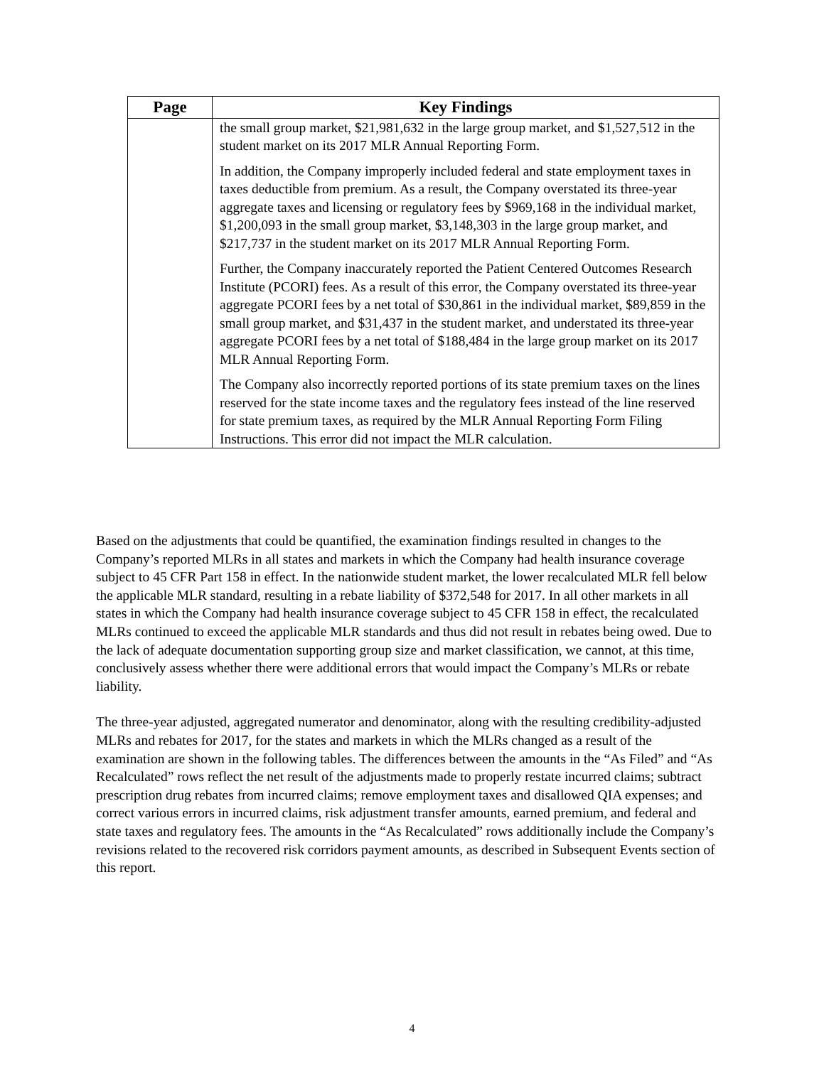| Page | Key Findings |
| --- | --- |
| | the small group market, $21,981,632 in the large group market, and $1,527,512 in the student market on its 2017 MLR Annual Reporting Form. In addition, the Company improperly included federal and state employment taxes in taxes deductible from premium. As a result, the Company overstated its three-year aggregate taxes and licensing or regulatory fees by $969,168 in the individual market, $1,200,093 in the small group market, $3,148,303 in the large group market, and $217,737 in the student market on its 2017 MLR Annual Reporting Form. Further, the Company inaccurately reported the Patient Centered Outcomes Research Institute (PCORI) fees. As a result of this error, the Company overstated its three-year aggregate PCORI fees by a net total of $30,861 in the individual market, $89,859 in the small group market, and $31,437 in the student market, and understated its three-year aggregate PCORI fees by a net total of $188,484 in the large group market on its 2017 MLR Annual Reporting Form. The Company also incorrectly reported portions of its state premium taxes on the lines reserved for the state income taxes and the regulatory fees instead of the line reserved for state premium taxes, as required by the MLR Annual Reporting Form Filing Instructions. This error did not impact the MLR calculation. |
Based on the adjustments that could be quantified, the examination findings resulted in changes to the Company’s reported MLRs in all states and markets in which the Company had health insurance coverage subject to 45 CFR Part 158 in effect. In the nationwide student market, the lower recalculated MLR fell below the applicable MLR standard, resulting in a rebate liability of $372,548 for 2017. In all other markets in all states in which the Company had health insurance coverage subject to 45 CFR 158 in effect, the recalculated MLRs continued to exceed the applicable MLR standards and thus did not result in rebates being owed. Due to the lack of adequate documentation supporting group size and market classification, we cannot, at this time, conclusively assess whether there were additional errors that would impact the Company’s MLRs or rebate liability.
The three-year adjusted, aggregated numerator and denominator, along with the resulting credibility-adjusted MLRs and rebates for 2017, for the states and markets in which the MLRs changed as a result of the examination are shown in the following tables. The differences between the amounts in the “As Filed” and “As Recalculated” rows reflect the net result of the adjustments made to properly restate incurred claims; subtract prescription drug rebates from incurred claims; remove employment taxes and disallowed QIA expenses; and correct various errors in incurred claims, risk adjustment transfer amounts, earned premium, and federal and state taxes and regulatory fees. The amounts in the “As Recalculated” rows additionally include the Company’s revisions related to the recovered risk corridors payment amounts, as described in Subsequent Events section of this report.
4